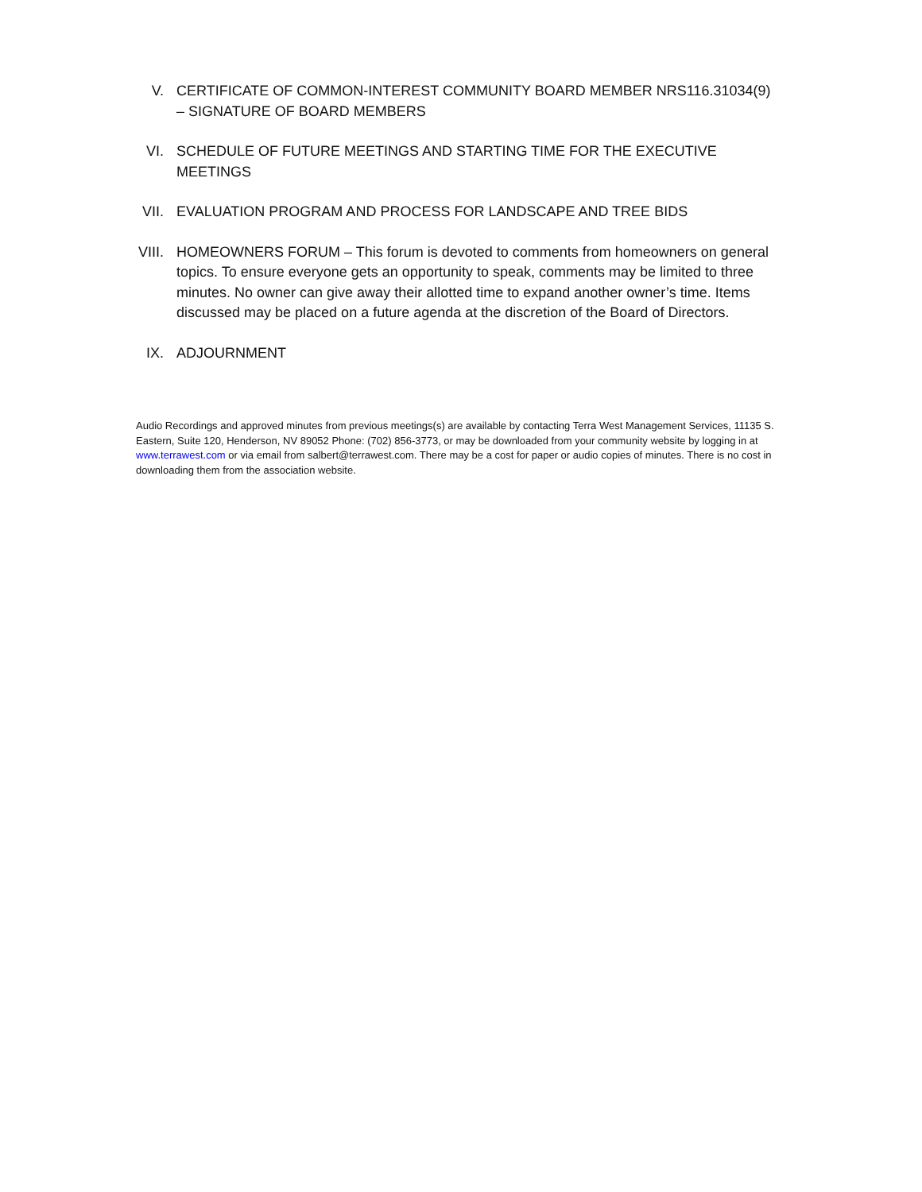V. CERTIFICATE OF COMMON-INTEREST COMMUNITY BOARD MEMBER NRS116.31034(9) – SIGNATURE OF BOARD MEMBERS
VI. SCHEDULE OF FUTURE MEETINGS AND STARTING TIME FOR THE EXECUTIVE MEETINGS
VII. EVALUATION PROGRAM AND PROCESS FOR LANDSCAPE AND TREE BIDS
VIII. HOMEOWNERS FORUM – This forum is devoted to comments from homeowners on general topics. To ensure everyone gets an opportunity to speak, comments may be limited to three minutes. No owner can give away their allotted time to expand another owner’s time. Items discussed may be placed on a future agenda at the discretion of the Board of Directors.
IX. ADJOURNMENT
Audio Recordings and approved minutes from previous meetings(s) are available by contacting Terra West Management Services, 11135 S. Eastern, Suite 120, Henderson, NV 89052 Phone: (702) 856-3773, or may be downloaded from your community website by logging in at www.terrawest.com or via email from salbert@terrawest.com. There may be a cost for paper or audio copies of minutes. There is no cost in downloading them from the association website.